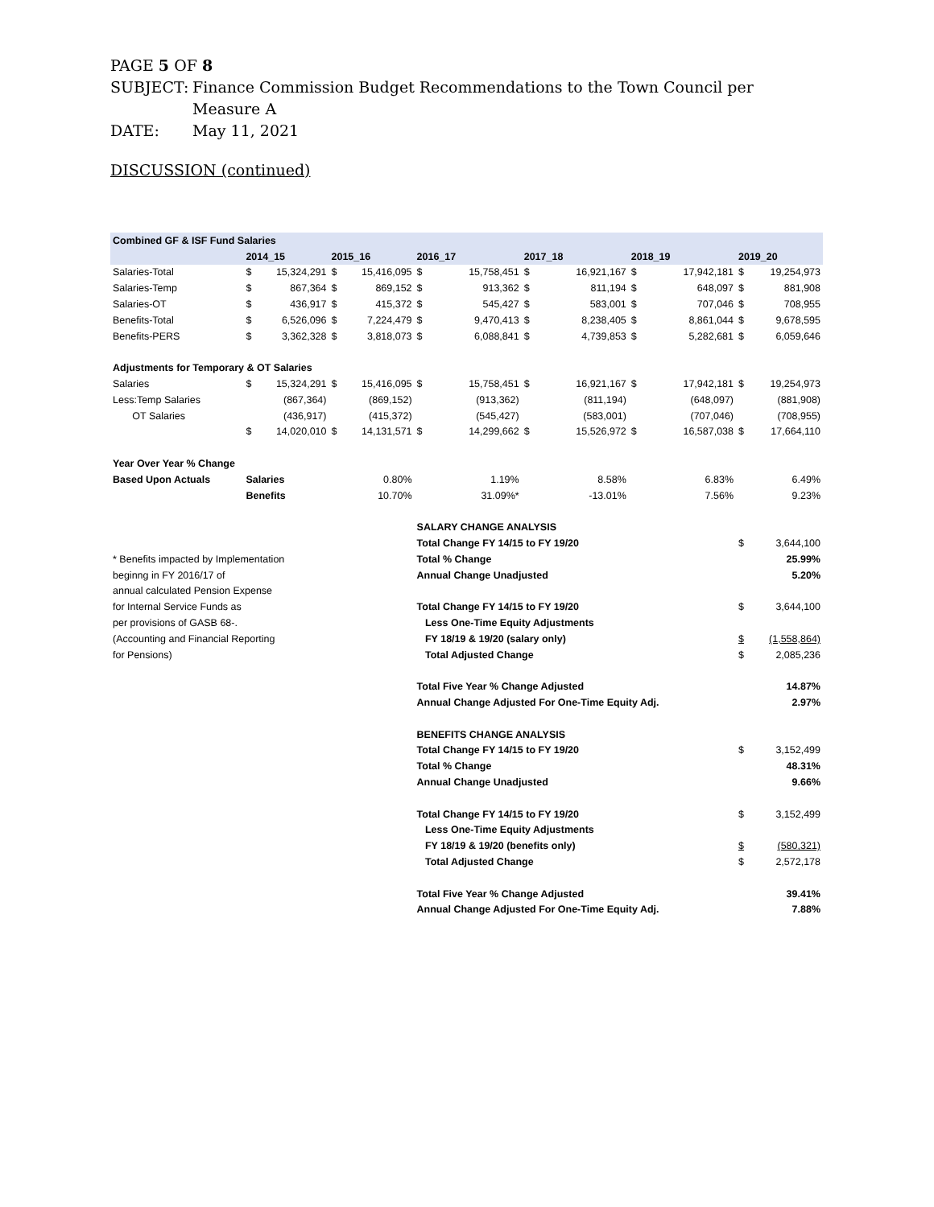PAGE 5 OF 8
| SUBJECT: | Finance Commission Budget Recommendations to the Town Council per Measure A |
| DATE: | May 11, 2021 |
DISCUSSION (continued)
| Combined GF & ISF Fund Salaries | | | | | | | | | | | | |
| | 2014_15 | | 2015_16 | | 2016_17 | | 2017_18 | | 2018_19 | | 2019_20 | |
| Salaries-Total | $ | 15,324,291 | $ | 15,416,095 | $ | 15,758,451 | $ | 16,921,167 | $ | 17,942,181 | $ | 19,254,973 |
| Salaries-Temp | $ | 867,364 | $ | 869,152 | $ | 913,362 | $ | 811,194 | $ | 648,097 | $ | 881,908 |
| Salaries-OT | $ | 436,917 | $ | 415,372 | $ | 545,427 | $ | 583,001 | $ | 707,046 | $ | 708,955 |
| Benefits-Total | $ | 6,526,096 | $ | 7,224,479 | $ | 9,470,413 | $ | 8,238,405 | $ | 8,861,044 | $ | 9,678,595 |
| Benefits-PERS | $ | 3,362,328 | $ | 3,818,073 | $ | 6,088,841 | $ | 4,739,853 | $ | 5,282,681 | $ | 6,059,646 |
| Adjustments for Temporary & OT Salaries | | | | | | | | | | | | |
| Salaries | $ | 15,324,291 | $ | 15,416,095 | $ | 15,758,451 | $ | 16,921,167 | $ | 17,942,181 | $ | 19,254,973 |
| Less:Temp Salaries | | (867,364) | | (869,152) | | (913,362) | | (811,194) | | (648,097) | | (881,908) |
| OT Salaries | | (436,917) | | (415,372) | | (545,427) | | (583,001) | | (707,046) | | (708,955) |
| | $ | 14,020,010 | $ | 14,131,571 | $ | 14,299,662 | $ | 15,526,972 | $ | 16,587,038 | $ | 17,664,110 |
| Year Over Year % Change | | | | | | | | | | | | |
| Based Upon Actuals | Salaries | | 0.80% | | 1.19% | | 8.58% | | 6.83% | | 6.49% | |
| | Benefits | | 10.70% | | 31.09%* | | -13.01% | | 7.56% | | 9.23% | |
| | | | | | SALARY CHANGE ANALYSIS | | | | | | | |
| | | | | | Total Change FY 14/15 to FY 19/20 | | | | | | $ | 3,644,100 |
| * Benefits impacted by Implementation | | | | | Total % Change | | | | | | | 25.99% |
| beginng in FY 2016/17 of | | | | | Annual Change Unadjusted | | | | | | | 5.20% |
| annual calculated Pension Expense | | | | | | | | | | | | |
| for Internal Service Funds as | | | | | Total Change FY 14/15 to FY 19/20 | | | | | | $ | 3,644,100 |
| per provisions of GASB 68-. | | | | | Less One-Time Equity Adjustments | | | | | | | |
| (Accounting and Financial Reporting | | | | | FY 18/19 & 19/20 (salary only) | | | | | | $ | (1,558,864) |
| for Pensions) | | | | | Total Adjusted Change | | | | | | $ | 2,085,236 |
| | | | | | Total Five Year % Change Adjusted | | | | | | | 14.87% |
| | | | | | Annual Change Adjusted For One-Time Equity Adj. | | | | | | | 2.97% |
| | | | | | BENEFITS CHANGE ANALYSIS | | | | | | | |
| | | | | | Total Change FY 14/15 to FY 19/20 | | | | | | $ | 3,152,499 |
| | | | | | Total % Change | | | | | | | 48.31% |
| | | | | | Annual Change Unadjusted | | | | | | | 9.66% |
| | | | | | Total Change FY 14/15 to FY 19/20 | | | | | | $ | 3,152,499 |
| | | | | | Less One-Time Equity Adjustments | | | | | | | |
| | | | | | FY 18/19 & 19/20 (benefits only) | | | | | | $ | (580,321) |
| | | | | | Total Adjusted Change | | | | | | $ | 2,572,178 |
| | | | | | Total Five Year % Change Adjusted | | | | | | | 39.41% |
| | | | | | Annual Change Adjusted For One-Time Equity Adj. | | | | | | | 7.88% |